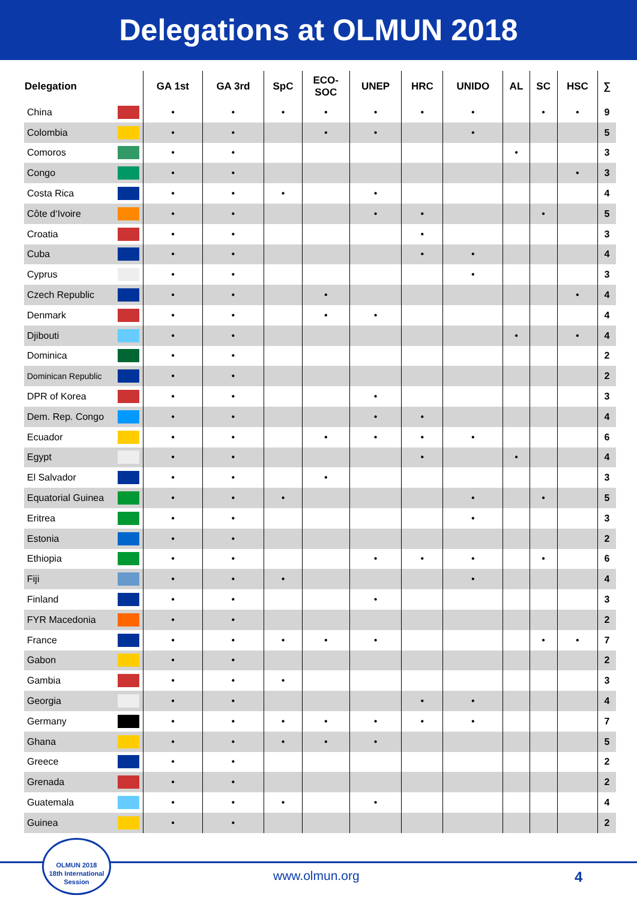Delegations at OLMUN 2018
| Delegation | | GA 1st | GA 3rd | SpC | ECO- SOC | UNEP | HRC | UNIDO | AL | SC | HSC | ∑ |
| --- | --- | --- | --- | --- | --- | --- | --- | --- | --- | --- | --- | --- |
| China | | • | • | • | • | • | • | • | | • | • | 9 |
| Colombia | | • | • | | • | • | | • | | | | 5 |
| Comoros | | • | • | | | | | | • | | | 3 |
| Congo | | • | • | | | | | | | | • | 3 |
| Costa Rica | | • | • | • | | • | | | | | | 4 |
| Côte d‘Ivoire | | • | • | | | • | • | | | • | | 5 |
| Croatia | | • | • | | | | • | | | | | 3 |
| Cuba | | • | • | | | | • | • | | | | 4 |
| Cyprus | | • | • | | | | | • | | | | 3 |
| Czech Republic | | • | • | | • | | | | | | • | 4 |
| Denmark | | • | • | | • | • | | | | | | 4 |
| Djibouti | | • | • | | | | | | • | | • | 4 |
| Dominica | | • | • | | | | | | | | | 2 |
| Dominican Republic | | • | • | | | | | | | | | 2 |
| DPR of Korea | | • | • | | | • | | | | | | 3 |
| Dem. Rep. Congo | | • | • | | | • | • | | | | | 4 |
| Ecuador | | • | • | | • | • | • | • | | | | 6 |
| Egypt | | • | • | | | | • | | • | | | 4 |
| El Salvador | | • | • | | • | | | | | | | 3 |
| Equatorial Guinea | | • | • | • | | | | • | | • | | 5 |
| Eritrea | | • | • | | | | | • | | | | 3 |
| Estonia | | • | • | | | | | | | | | 2 |
| Ethiopia | | • | • | | | • | • | • | | • | | 6 |
| Fiji | | • | • | • | | | | • | | | | 4 |
| Finland | | • | • | | | • | | | | | | 3 |
| FYR Macedonia | | • | • | | | | | | | | | 2 |
| France | | • | • | • | • | • | | | | • | • | 7 |
| Gabon | | • | • | | | | | | | | | 2 |
| Gambia | | • | • | • | | | | | | | | 3 |
| Georgia | | • | • | | | | • | • | | | | 4 |
| Germany | | • | • | • | • | • | • | • | | | | 7 |
| Ghana | | • | • | • | • | • | | | | | | 5 |
| Greece | | • | • | | | | | | | | | 2 |
| Grenada | | • | • | | | | | | | | | 2 |
| Guatemala | | • | • | • | | • | | | | | | 4 |
| Guinea | | • | • | | | | | | | | | 2 |
OLMUN 2018
18th International Session
www.olmun.org 4